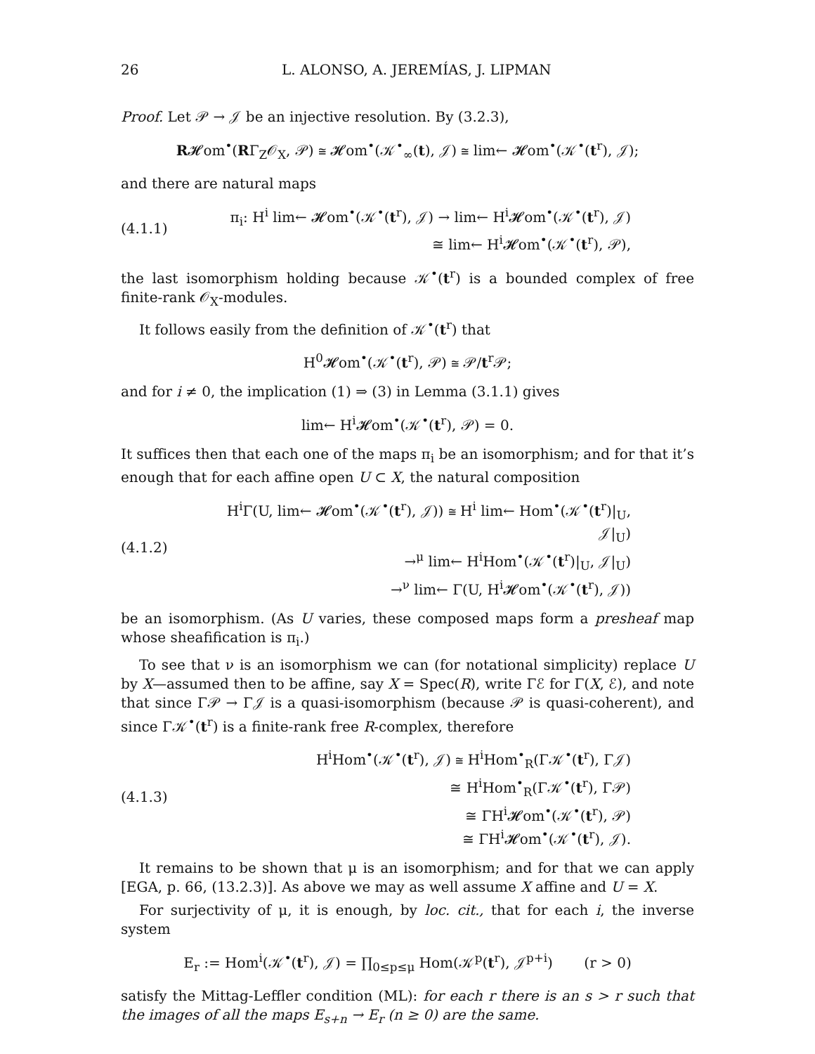26 L. ALONSO, A. JEREMÍAS, J. LIPMAN
Proof. Let 𝒫 → 𝒥 be an injective resolution. By (3.2.3),
R𝓗om<sup>•</sup>(RΓ<sub>Z</sub>𝒪<sub>X</sub>, 𝒫) ≅ 𝓗om<sup>•</sup>(𝒦<sup>•</sup><sub>∞</sub>(t), 𝒥) ≅ lim← 𝓗om<sup>•</sup>(𝒦<sup>•</sup>(t<sup>r</sup>), 𝒥);
and there are natural maps
(4.1.1)
π<sub>i</sub>: H<sup>i</sup> lim← 𝓗om<sup>•</sup>(𝒦<sup>•</sup>(t<sup>r</sup>), 𝒥) → lim← H<sup>i</sup>𝓗om<sup>•</sup>(𝒦<sup>•</sup>(t<sup>r</sup>), 𝒥)
≅ lim← H<sup>i</sup>𝓗om<sup>•</sup>(𝒦<sup>•</sup>(t<sup>r</sup>), 𝒫),
the last isomorphism holding because 𝒦<sup>•</sup>(t<sup>r</sup>) is a bounded complex of free finite-rank 𝒪<sub>X</sub>-modules.
It follows easily from the definition of 𝒦<sup>•</sup>(t<sup>r</sup>) that
H<sup>0</sup>𝓗om<sup>•</sup>(𝒦<sup>•</sup>(t<sup>r</sup>), 𝒫) ≅ 𝒫/t<sup>r</sup>𝒫;
and for i ≠ 0, the implication (1) ⇒ (3) in Lemma (3.1.1) gives
lim← H<sup>i</sup>𝓗om<sup>•</sup>(𝒦<sup>•</sup>(t<sup>r</sup>), 𝒫) = 0.
It suffices then that each one of the maps π<sub>i</sub> be an isomorphism; and for that it’s enough that for each affine open U ⊂ X, the natural composition
(4.1.2)
H<sup>i</sup>Γ(U, lim← 𝓗om<sup>•</sup>(𝒦<sup>•</sup>(t<sup>r</sup>), 𝒥)) ≅ H<sup>i</sup> lim← Hom<sup>•</sup>(𝒦<sup>•</sup>(t<sup>r</sup>)|<sub>U</sub>, 𝒥|<sub>U</sub>)
→<sup>μ</sup> lim← H<sup>i</sup>Hom<sup>•</sup>(𝒦<sup>•</sup>(t<sup>r</sup>)|<sub>U</sub>, 𝒥|<sub>U</sub>)
→<sup>ν</sup> lim← Γ(U, H<sup>i</sup>𝓗om<sup>•</sup>(𝒦<sup>•</sup>(t<sup>r</sup>), 𝒥))
be an isomorphism. (As U varies, these composed maps form a presheaf map whose sheafification is π<sub>i</sub>.)
To see that ν is an isomorphism we can (for notational simplicity) replace U by X—assumed then to be affine, say X = Spec(R), write Γℰ for Γ(X, ℰ), and note that since Γ𝒫 → Γ𝒥 is a quasi-isomorphism (because 𝒫 is quasi-coherent), and since Γ𝒦<sup>•</sup>(t<sup>r</sup>) is a finite-rank free R-complex, therefore
(4.1.3)
H<sup>i</sup>Hom<sup>•</sup>(𝒦<sup>•</sup>(t<sup>r</sup>), 𝒥) ≅ H<sup>i</sup>Hom<sup>•</sup><sub>R</sub>(Γ𝒦<sup>•</sup>(t<sup>r</sup>), Γ𝒥)
≅ H<sup>i</sup>Hom<sup>•</sup><sub>R</sub>(Γ𝒦<sup>•</sup>(t<sup>r</sup>), Γ𝒫)
≅ ΓH<sup>i</sup>𝓗om<sup>•</sup>(𝒦<sup>•</sup>(t<sup>r</sup>), 𝒫)
≅ ΓH<sup>i</sup>𝓗om<sup>•</sup>(𝒦<sup>•</sup>(t<sup>r</sup>), 𝒥).
It remains to be shown that μ is an isomorphism; and for that we can apply [EGA, p. 66, (13.2.3)]. As above we may as well assume X affine and U = X.
For surjectivity of μ, it is enough, by loc. cit., that for each i, the inverse system
E<sub>r</sub> := Hom<sup>i</sup>(𝒦<sup>•</sup>(t<sup>r</sup>), 𝒥) = ∏<sub>0≤p≤μ</sub> Hom(𝒦<sup>p</sup>(t<sup>r</sup>), 𝒥<sup>p+i</sup>) (r > 0)
satisfy the Mittag-Leffler condition (ML): for each r there is an s > r such that the images of all the maps E<sub>s+n</sub> → E<sub>r</sub> (n ≥ 0) are the same.